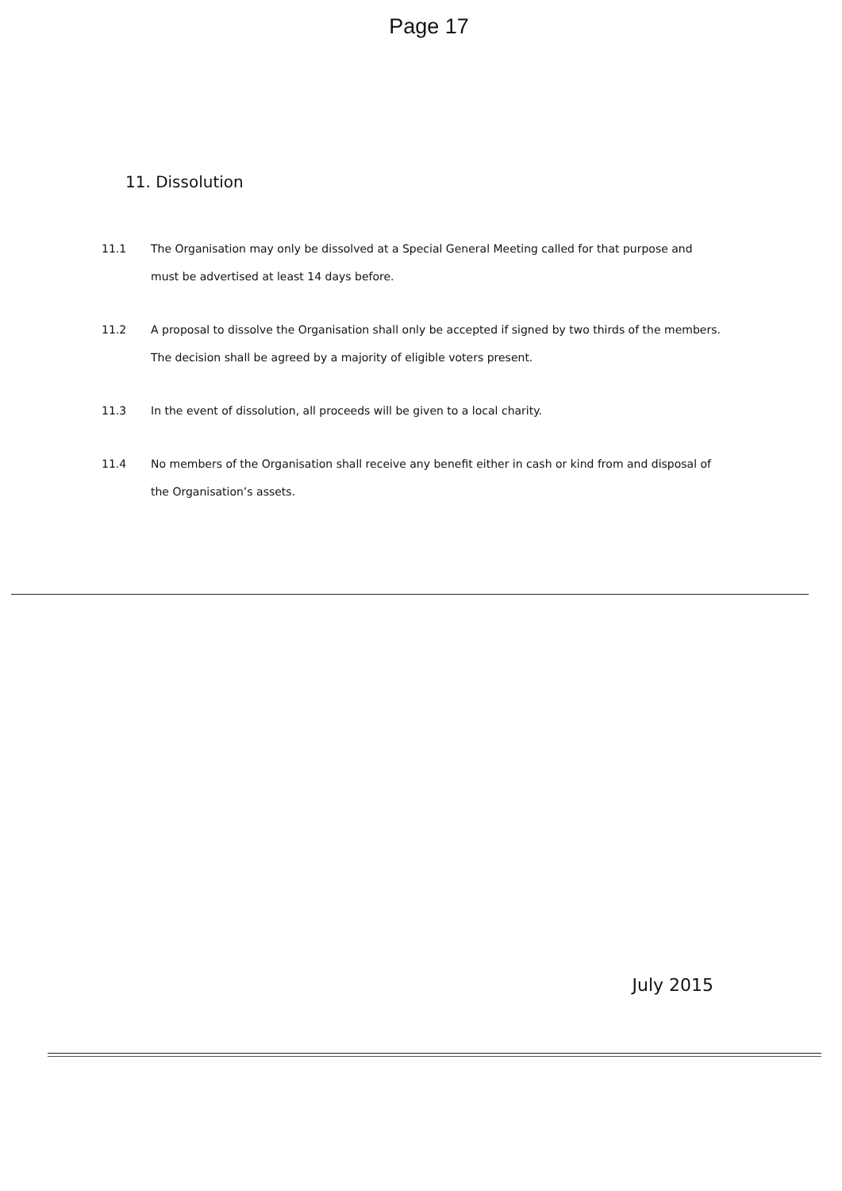Page 17
11. Dissolution
11.1 The Organisation may only be dissolved at a Special General Meeting called for that purpose and must be advertised at least 14 days before.
11.2 A proposal to dissolve the Organisation shall only be accepted if signed by two thirds of the members. The decision shall be agreed by a majority of eligible voters present.
11.3 In the event of dissolution, all proceeds will be given to a local charity.
11.4 No members of the Organisation shall receive any benefit either in cash or kind from and disposal of the Organisation’s assets.
July 2015